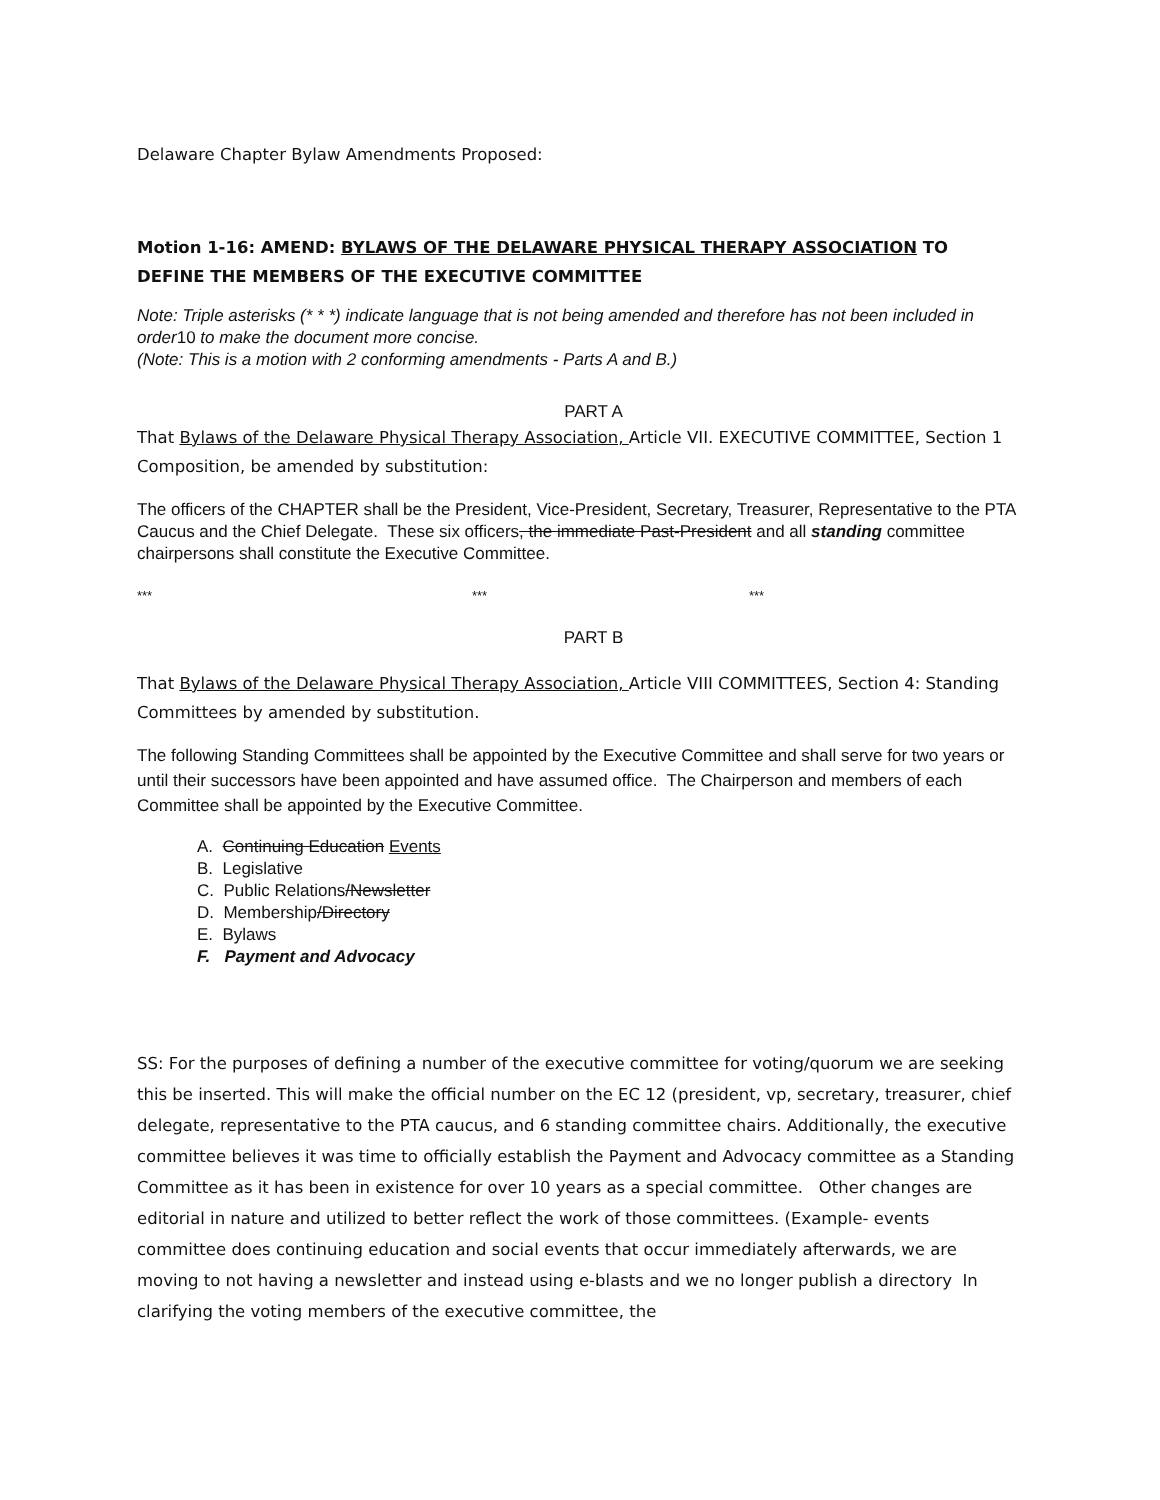Delaware Chapter Bylaw Amendments Proposed:
Motion 1-16: AMEND: BYLAWS OF THE DELAWARE PHYSICAL THERAPY ASSOCIATION TO DEFINE THE MEMBERS OF THE EXECUTIVE COMMITTEE
Note: Triple asterisks (* * *) indicate language that is not being amended and therefore has not been included in order10 to make the document more concise.
(Note: This is a motion with 2 conforming amendments - Parts A and B.)
PART A
That Bylaws of the Delaware Physical Therapy Association, Article VII. EXECUTIVE COMMITTEE, Section 1 Composition, be amended by substitution:
The officers of the CHAPTER shall be the President, Vice-President, Secretary, Treasurer, Representative to the PTA Caucus and the Chief Delegate. These six officers, the immediate Past-President and all standing committee chairpersons shall constitute the Executive Committee.
*** *** ***
PART B
That Bylaws of the Delaware Physical Therapy Association, Article VIII COMMITTEES, Section 4: Standing Committees by amended by substitution.
The following Standing Committees shall be appointed by the Executive Committee and shall serve for two years or until their successors have been appointed and have assumed office. The Chairperson and members of each Committee shall be appointed by the Executive Committee.
A. Continuing Education Events
B. Legislative
C. Public Relations/Newsletter
D. Membership/Directory
E. Bylaws
F. Payment and Advocacy
SS: For the purposes of defining a number of the executive committee for voting/quorum we are seeking this be inserted. This will make the official number on the EC 12 (president, vp, secretary, treasurer, chief delegate, representative to the PTA caucus, and 6 standing committee chairs. Additionally, the executive committee believes it was time to officially establish the Payment and Advocacy committee as a Standing Committee as it has been in existence for over 10 years as a special committee. Other changes are editorial in nature and utilized to better reflect the work of those committees. (Example- events committee does continuing education and social events that occur immediately afterwards, we are moving to not having a newsletter and instead using e-blasts and we no longer publish a directory In clarifying the voting members of the executive committee, the